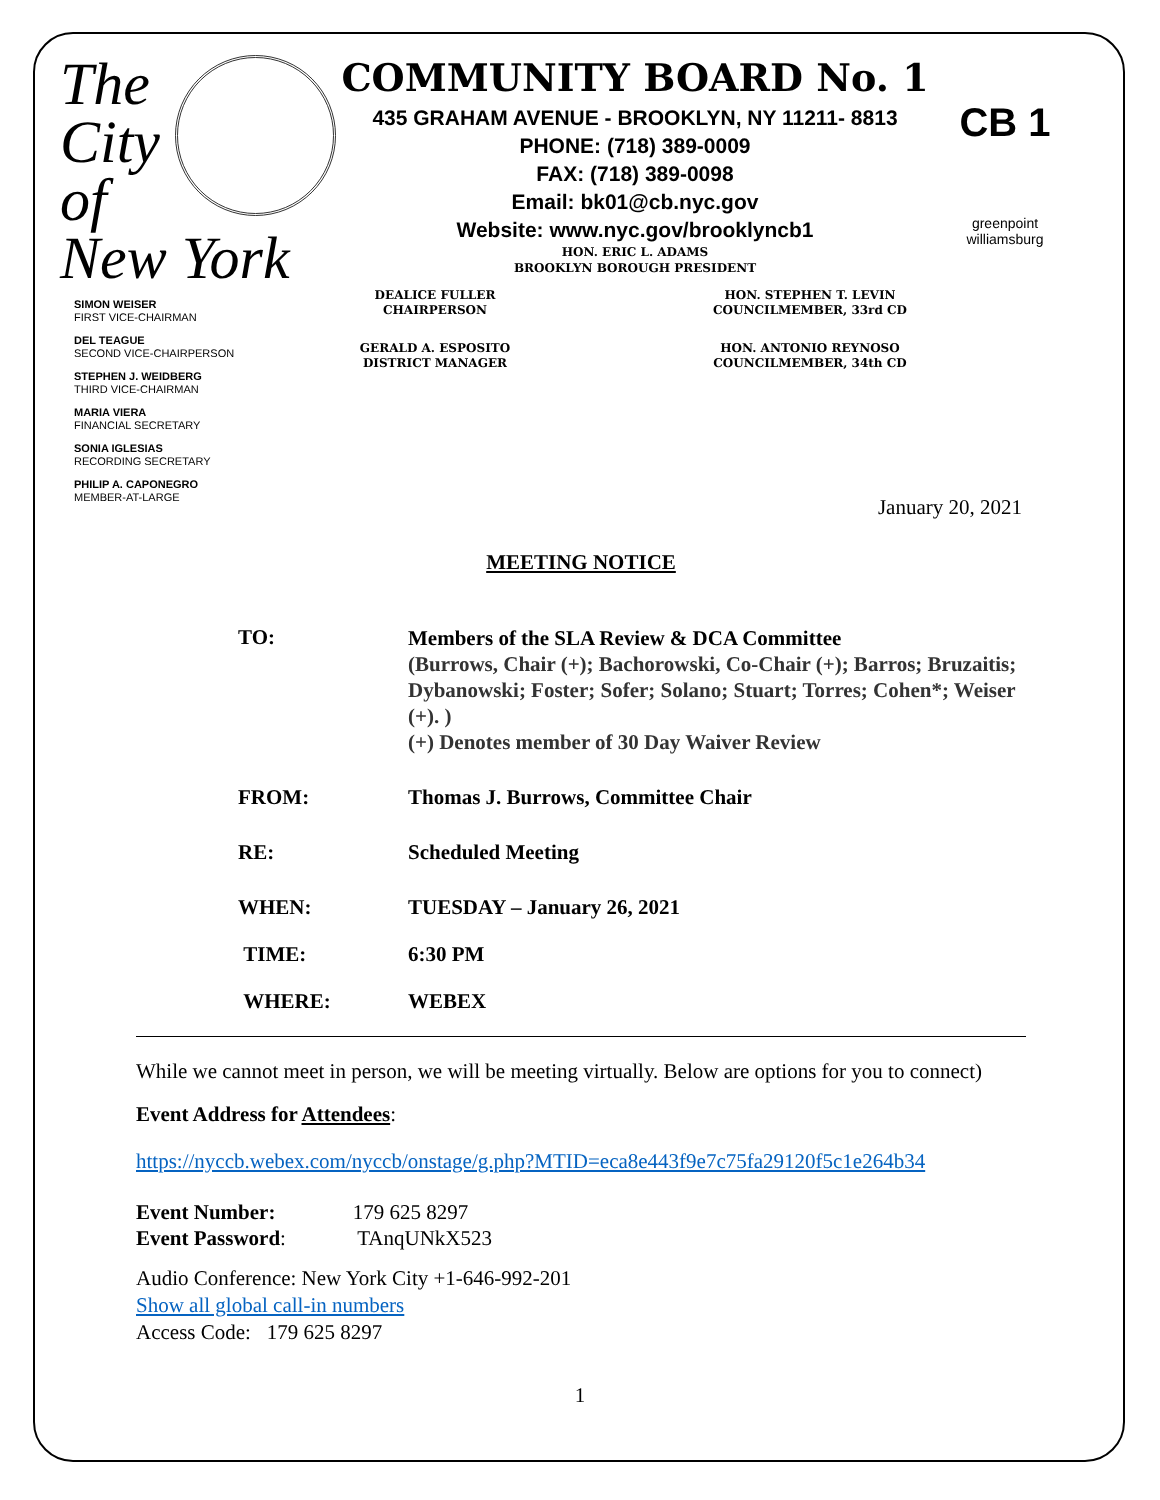The
City
of
New York
COMMUNITY BOARD No. 1
435 GRAHAM AVENUE - BROOKLYN, NY 11211- 8813
PHONE: (718) 389-0009
FAX: (718) 389-0098
Email: bk01@cb.nyc.gov
Website: www.nyc.gov/brooklyncb1
HON. ERIC L. ADAMS
BROOKLYN BOROUGH PRESIDENT
CB 1
greenpoint
williamsburg
SIMON WEISER
FIRST VICE-CHAIRMAN
DEL TEAGUE
SECOND VICE-CHAIRPERSON
STEPHEN J. WEIDBERG
THIRD VICE-CHAIRMAN
MARIA VIERA
FINANCIAL SECRETARY
SONIA IGLESIAS
RECORDING SECRETARY
PHILIP A. CAPONEGRO
MEMBER-AT-LARGE
DEALICE FULLER
CHAIRPERSON
GERALD A. ESPOSITO
DISTRICT MANAGER
HON. STEPHEN T. LEVIN
COUNCILMEMBER, 33rd CD
HON. ANTONIO REYNOSO
COUNCILMEMBER, 34th CD
January 20, 2021
MEETING NOTICE
TO:
Members of the SLA Review & DCA Committee
(Burrows, Chair (+); Bachorowski, Co-Chair (+); Barros; Bruzaitis; Dybanowski; Foster; Sofer; Solano; Stuart; Torres; Cohen*; Weiser (+). )
(+) Denotes member of 30 Day Waiver Review
FROM: Thomas J. Burrows, Committee Chair
RE: Scheduled Meeting
WHEN: TUESDAY – January 26, 2021
TIME: 6:30 PM
WHERE: WEBEX
While we cannot meet in person, we will be meeting virtually. Below are options for you to connect)
Event Address for Attendees:
https://nyccb.webex.com/nyccb/onstage/g.php?MTID=eca8e443f9e7c75fa29120f5c1e264b34
Event Number: 179 625 8297
Event Password: TAnqUNkX523
Audio Conference: New York City +1-646-992-201
Show all global call-in numbers
Access Code: 179 625 8297
1